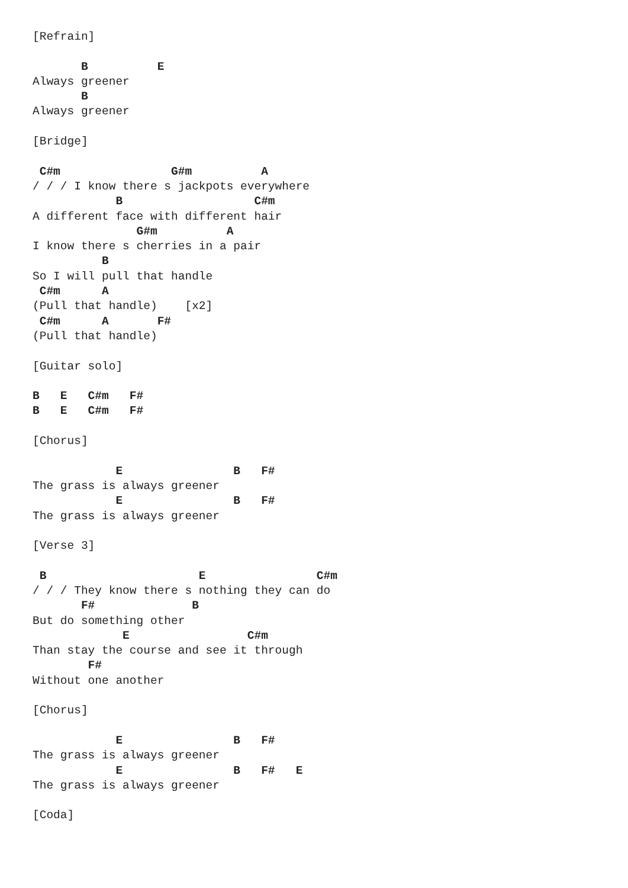[Refrain]

       B          E
Always greener
       B
Always greener

[Bridge]

 C#m                G#m          A
/ / / I know there s jackpots everywhere
            B                   C#m
A different face with different hair
               G#m          A
I know there s cherries in a pair
          B
So I will pull that handle
 C#m      A
(Pull that handle)    [x2]
 C#m      A       F#
(Pull that handle)

[Guitar solo]

B   E   C#m   F#
B   E   C#m   F#

[Chorus]

            E                B   F#
The grass is always greener
            E                B   F#
The grass is always greener

[Verse 3]

 B                      E                C#m
/ / / They know there s nothing they can do
       F#              B
But do something other
             E                 C#m
Than stay the course and see it through
        F#
Without one another

[Chorus]

            E                B   F#
The grass is always greener
            E                B   F#   E
The grass is always greener

[Coda]